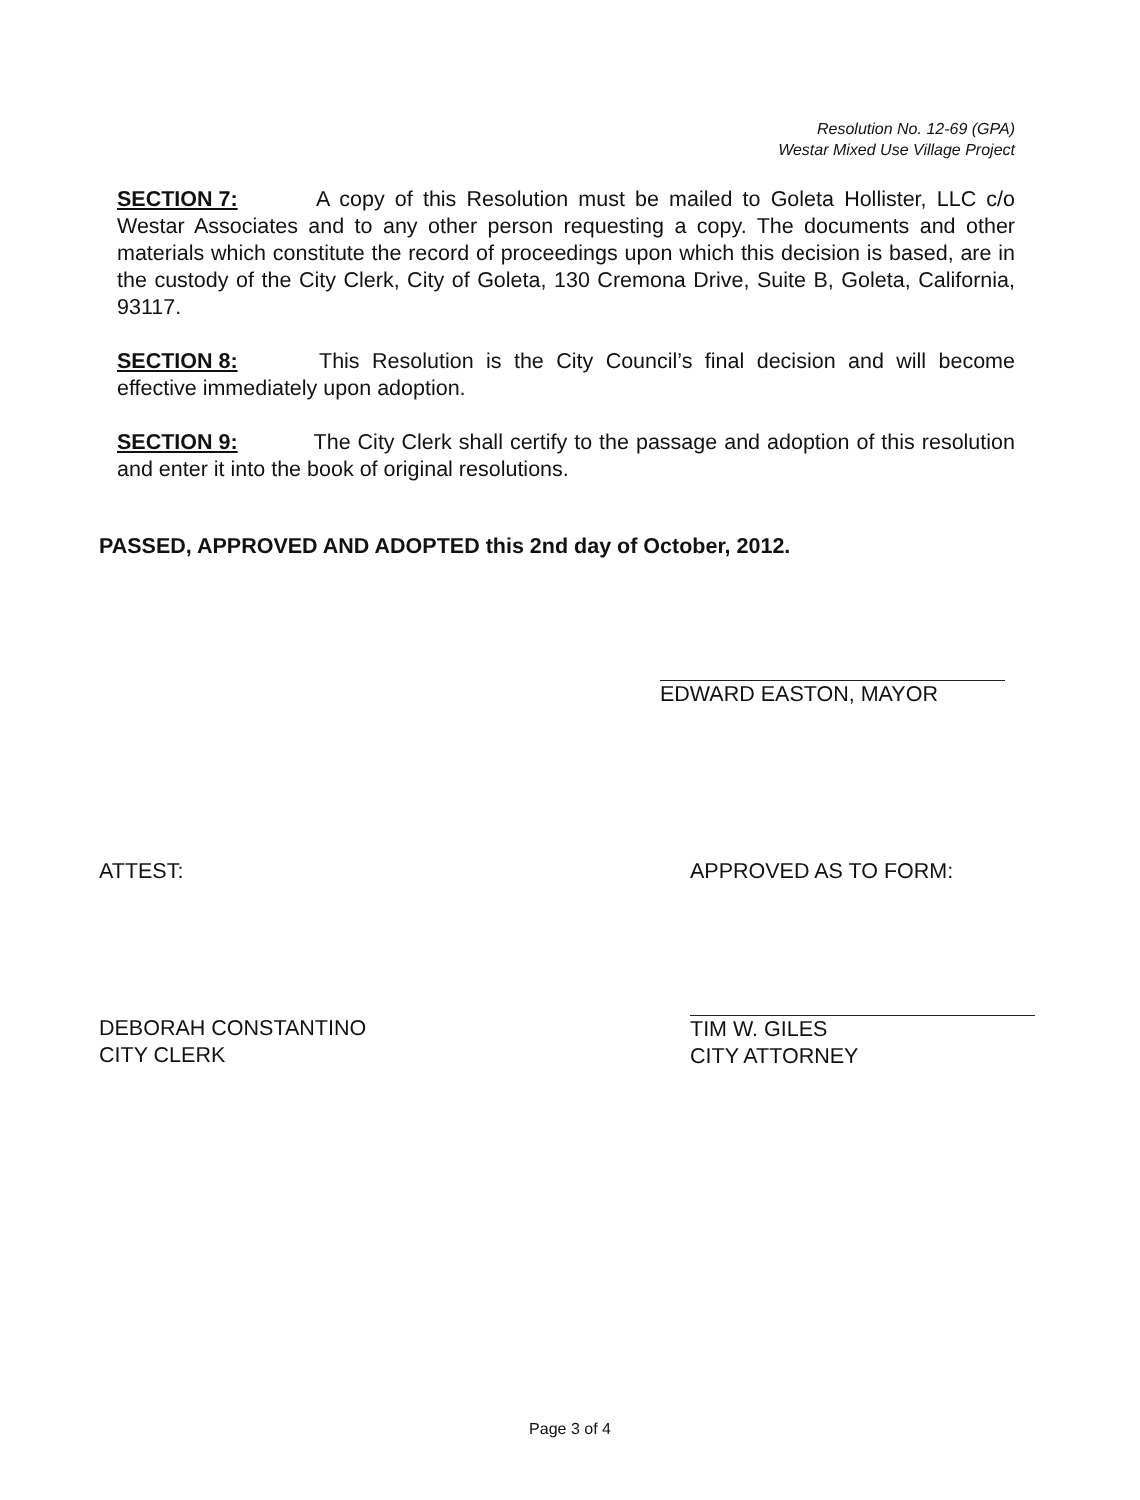Resolution No. 12-69 (GPA)
Westar Mixed Use Village Project
SECTION 7: A copy of this Resolution must be mailed to Goleta Hollister, LLC c/o Westar Associates and to any other person requesting a copy. The documents and other materials which constitute the record of proceedings upon which this decision is based, are in the custody of the City Clerk, City of Goleta, 130 Cremona Drive, Suite B, Goleta, California, 93117.
SECTION 8: This Resolution is the City Council’s final decision and will become effective immediately upon adoption.
SECTION 9: The City Clerk shall certify to the passage and adoption of this resolution and enter it into the book of original resolutions.
PASSED, APPROVED AND ADOPTED this 2nd day of October, 2012.
EDWARD EASTON, MAYOR
ATTEST: APPROVED AS TO FORM:
DEBORAH CONSTANTINO
CITY CLERK
TIM W. GILES
CITY ATTORNEY
Page 3 of 4